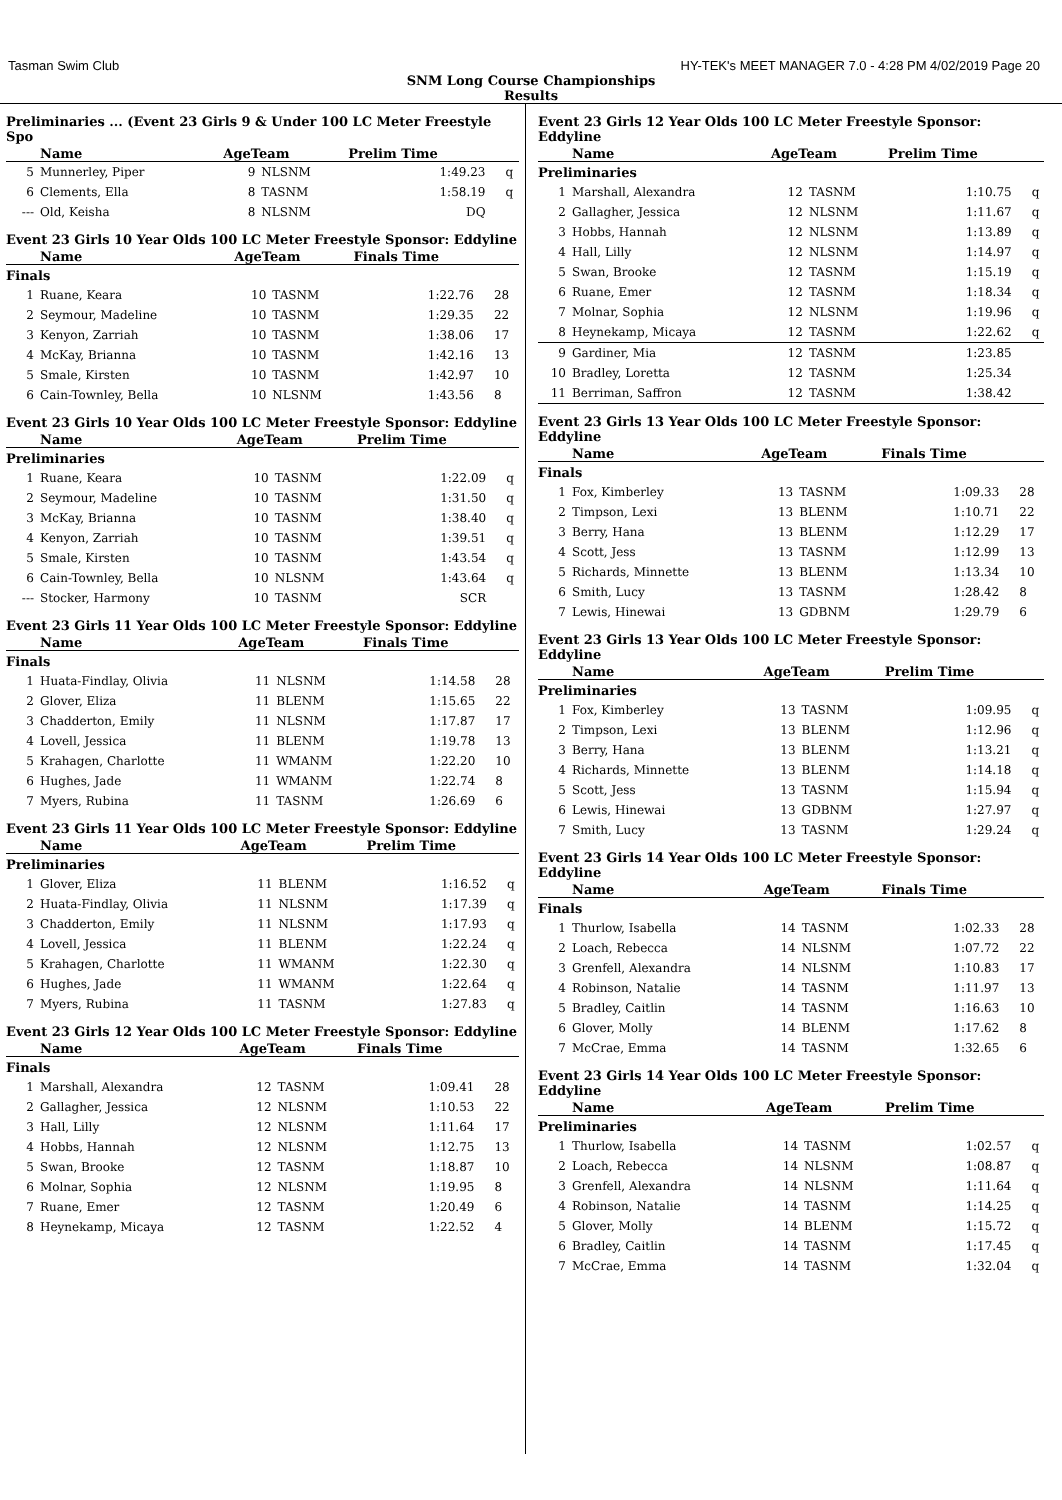Tasman Swim Club HY-TEK's MEET MANAGER 7.0 - 4:28 PM 4/02/2019 Page 20
SNM Long Course Championships
Results
Preliminaries ... (Event 23 Girls 9 & Under 100 LC Meter Freestyle Spo
| | Name | AgeTeam | | Prelim Time | |
| --- | --- | --- | --- | --- | --- |
| 5 | Munnerley, Piper | 9 | NLSNM | 1:49.23 | q |
| 6 | Clements, Ella | 8 | TASNM | 1:58.19 | q |
| --- | Old, Keisha | 8 | NLSNM | DQ | |
Event 23 Girls 10 Year Olds 100 LC Meter Freestyle Sponsor: Eddyline
| | Name | AgeTeam | | Finals Time | |
| --- | --- | --- | --- | --- | --- |
| Finals | | | | | |
| 1 | Ruane, Keara | 10 | TASNM | 1:22.76 | 28 |
| 2 | Seymour, Madeline | 10 | TASNM | 1:29.35 | 22 |
| 3 | Kenyon, Zarriah | 10 | TASNM | 1:38.06 | 17 |
| 4 | McKay, Brianna | 10 | TASNM | 1:42.16 | 13 |
| 5 | Smale, Kirsten | 10 | TASNM | 1:42.97 | 10 |
| 6 | Cain-Townley, Bella | 10 | NLSNM | 1:43.56 | 8 |
Event 23 Girls 10 Year Olds 100 LC Meter Freestyle Sponsor: Eddyline
| | Name | AgeTeam | | Prelim Time | |
| --- | --- | --- | --- | --- | --- |
| Preliminaries | | | | | |
| 1 | Ruane, Keara | 10 | TASNM | 1:22.09 | q |
| 2 | Seymour, Madeline | 10 | TASNM | 1:31.50 | q |
| 3 | McKay, Brianna | 10 | TASNM | 1:38.40 | q |
| 4 | Kenyon, Zarriah | 10 | TASNM | 1:39.51 | q |
| 5 | Smale, Kirsten | 10 | TASNM | 1:43.54 | q |
| 6 | Cain-Townley, Bella | 10 | NLSNM | 1:43.64 | q |
| --- | Stocker, Harmony | 10 | TASNM | SCR | |
Event 23 Girls 11 Year Olds 100 LC Meter Freestyle Sponsor: Eddyline
| | Name | AgeTeam | | Finals Time | |
| --- | --- | --- | --- | --- | --- |
| Finals | | | | | |
| 1 | Huata-Findlay, Olivia | 11 | NLSNM | 1:14.58 | 28 |
| 2 | Glover, Eliza | 11 | BLENM | 1:15.65 | 22 |
| 3 | Chadderton, Emily | 11 | NLSNM | 1:17.87 | 17 |
| 4 | Lovell, Jessica | 11 | BLENM | 1:19.78 | 13 |
| 5 | Krahagen, Charlotte | 11 | WMANM | 1:22.20 | 10 |
| 6 | Hughes, Jade | 11 | WMANM | 1:22.74 | 8 |
| 7 | Myers, Rubina | 11 | TASNM | 1:26.69 | 6 |
Event 23 Girls 11 Year Olds 100 LC Meter Freestyle Sponsor: Eddyline
| | Name | AgeTeam | | Prelim Time | |
| --- | --- | --- | --- | --- | --- |
| Preliminaries | | | | | |
| 1 | Glover, Eliza | 11 | BLENM | 1:16.52 | q |
| 2 | Huata-Findlay, Olivia | 11 | NLSNM | 1:17.39 | q |
| 3 | Chadderton, Emily | 11 | NLSNM | 1:17.93 | q |
| 4 | Lovell, Jessica | 11 | BLENM | 1:22.24 | q |
| 5 | Krahagen, Charlotte | 11 | WMANM | 1:22.30 | q |
| 6 | Hughes, Jade | 11 | WMANM | 1:22.64 | q |
| 7 | Myers, Rubina | 11 | TASNM | 1:27.83 | q |
Event 23 Girls 12 Year Olds 100 LC Meter Freestyle Sponsor: Eddyline
| | Name | AgeTeam | | Finals Time | |
| --- | --- | --- | --- | --- | --- |
| Finals | | | | | |
| 1 | Marshall, Alexandra | 12 | TASNM | 1:09.41 | 28 |
| 2 | Gallagher, Jessica | 12 | NLSNM | 1:10.53 | 22 |
| 3 | Hall, Lilly | 12 | NLSNM | 1:11.64 | 17 |
| 4 | Hobbs, Hannah | 12 | NLSNM | 1:12.75 | 13 |
| 5 | Swan, Brooke | 12 | TASNM | 1:18.87 | 10 |
| 6 | Molnar, Sophia | 12 | NLSNM | 1:19.95 | 8 |
| 7 | Ruane, Emer | 12 | TASNM | 1:20.49 | 6 |
| 8 | Heynekamp, Micaya | 12 | TASNM | 1:22.52 | 4 |
Event 23 Girls 12 Year Olds 100 LC Meter Freestyle Sponsor: Eddyline
| | Name | AgeTeam | | Prelim Time | |
| --- | --- | --- | --- | --- | --- |
| Preliminaries | | | | | |
| 1 | Marshall, Alexandra | 12 | TASNM | 1:10.75 | q |
| 2 | Gallagher, Jessica | 12 | NLSNM | 1:11.67 | q |
| 3 | Hobbs, Hannah | 12 | NLSNM | 1:13.89 | q |
| 4 | Hall, Lilly | 12 | NLSNM | 1:14.97 | q |
| 5 | Swan, Brooke | 12 | TASNM | 1:15.19 | q |
| 6 | Ruane, Emer | 12 | TASNM | 1:18.34 | q |
| 7 | Molnar, Sophia | 12 | NLSNM | 1:19.96 | q |
| 8 | Heynekamp, Micaya | 12 | TASNM | 1:22.62 | q |
| 9 | Gardiner, Mia | 12 | TASNM | 1:23.85 | |
| 10 | Bradley, Loretta | 12 | TASNM | 1:25.34 | |
| 11 | Berriman, Saffron | 12 | TASNM | 1:38.42 | |
Event 23 Girls 13 Year Olds 100 LC Meter Freestyle Sponsor: Eddyline
| | Name | AgeTeam | | Finals Time | |
| --- | --- | --- | --- | --- | --- |
| Finals | | | | | |
| 1 | Fox, Kimberley | 13 | TASNM | 1:09.33 | 28 |
| 2 | Timpson, Lexi | 13 | BLENM | 1:10.71 | 22 |
| 3 | Berry, Hana | 13 | BLENM | 1:12.29 | 17 |
| 4 | Scott, Jess | 13 | TASNM | 1:12.99 | 13 |
| 5 | Richards, Minnette | 13 | BLENM | 1:13.34 | 10 |
| 6 | Smith, Lucy | 13 | TASNM | 1:28.42 | 8 |
| 7 | Lewis, Hinewai | 13 | GDBNM | 1:29.79 | 6 |
Event 23 Girls 13 Year Olds 100 LC Meter Freestyle Sponsor: Eddyline
| | Name | AgeTeam | | Prelim Time | |
| --- | --- | --- | --- | --- | --- |
| Preliminaries | | | | | |
| 1 | Fox, Kimberley | 13 | TASNM | 1:09.95 | q |
| 2 | Timpson, Lexi | 13 | BLENM | 1:12.96 | q |
| 3 | Berry, Hana | 13 | BLENM | 1:13.21 | q |
| 4 | Richards, Minnette | 13 | BLENM | 1:14.18 | q |
| 5 | Scott, Jess | 13 | TASNM | 1:15.94 | q |
| 6 | Lewis, Hinewai | 13 | GDBNM | 1:27.97 | q |
| 7 | Smith, Lucy | 13 | TASNM | 1:29.24 | q |
Event 23 Girls 14 Year Olds 100 LC Meter Freestyle Sponsor: Eddyline
| | Name | AgeTeam | | Finals Time | |
| --- | --- | --- | --- | --- | --- |
| Finals | | | | | |
| 1 | Thurlow, Isabella | 14 | TASNM | 1:02.33 | 28 |
| 2 | Loach, Rebecca | 14 | NLSNM | 1:07.72 | 22 |
| 3 | Grenfell, Alexandra | 14 | NLSNM | 1:10.83 | 17 |
| 4 | Robinson, Natalie | 14 | TASNM | 1:11.97 | 13 |
| 5 | Bradley, Caitlin | 14 | TASNM | 1:16.63 | 10 |
| 6 | Glover, Molly | 14 | BLENM | 1:17.62 | 8 |
| 7 | McCrae, Emma | 14 | TASNM | 1:32.65 | 6 |
Event 23 Girls 14 Year Olds 100 LC Meter Freestyle Sponsor: Eddyline
| | Name | AgeTeam | | Prelim Time | |
| --- | --- | --- | --- | --- | --- |
| Preliminaries | | | | | |
| 1 | Thurlow, Isabella | 14 | TASNM | 1:02.57 | q |
| 2 | Loach, Rebecca | 14 | NLSNM | 1:08.87 | q |
| 3 | Grenfell, Alexandra | 14 | NLSNM | 1:11.64 | q |
| 4 | Robinson, Natalie | 14 | TASNM | 1:14.25 | q |
| 5 | Glover, Molly | 14 | BLENM | 1:15.72 | q |
| 6 | Bradley, Caitlin | 14 | TASNM | 1:17.45 | q |
| 7 | McCrae, Emma | 14 | TASNM | 1:32.04 | q |